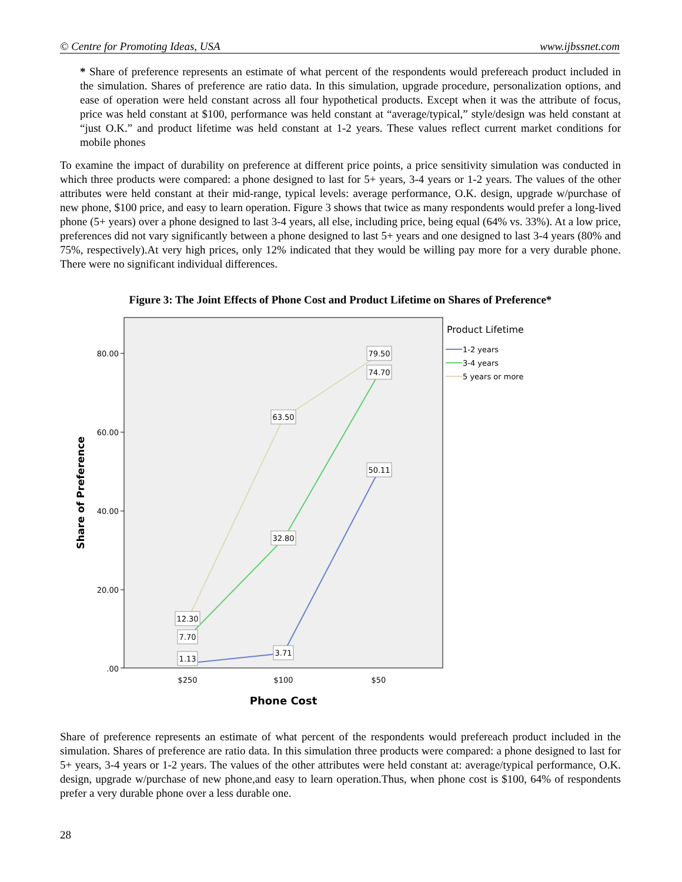© Centre for Promoting Ideas, USA www.ijbssnet.com
* Share of preference represents an estimate of what percent of the respondents would prefereach product included in the simulation. Shares of preference are ratio data. In this simulation, upgrade procedure, personalization options, and ease of operation were held constant across all four hypothetical products. Except when it was the attribute of focus, price was held constant at $100, performance was held constant at “average/typical,” style/design was held constant at “just O.K.” and product lifetime was held constant at 1-2 years. These values reflect current market conditions for mobile phones
To examine the impact of durability on preference at different price points, a price sensitivity simulation was conducted in which three products were compared: a phone designed to last for 5+ years, 3-4 years or 1-2 years. The values of the other attributes were held constant at their mid-range, typical levels: average performance, O.K. design, upgrade w/purchase of new phone, $100 price, and easy to learn operation. Figure 3 shows that twice as many respondents would prefer a long-lived phone (5+ years) over a phone designed to last 3-4 years, all else, including price, being equal (64% vs. 33%). At a low price, preferences did not vary significantly between a phone designed to last 5+ years and one designed to last 3-4 years (80% and 75%, respectively).At very high prices, only 12% indicated that they would be willing pay more for a very durable phone. There were no significant individual differences.
Figure 3: The Joint Effects of Phone Cost and Product Lifetime on Shares of Preference*
80.00
60.00
40.00
20.00
.00
$250
$100
$50
Phone Cost
Share of Preference
79.50
74.70
63.50
50.11
32.80
12.30
7.70
1.13
3.71
Product Lifetime
1-2 years
3-4 years
5 years or more
Share of preference represents an estimate of what percent of the respondents would prefereach product included in the simulation. Shares of preference are ratio data. In this simulation three products were compared: a phone designed to last for 5+ years, 3-4 years or 1-2 years. The values of the other attributes were held constant at: average/typical performance, O.K. design, upgrade w/purchase of new phone,and easy to learn operation.Thus, when phone cost is $100, 64% of respondents prefer a very durable phone over a less durable one.
28